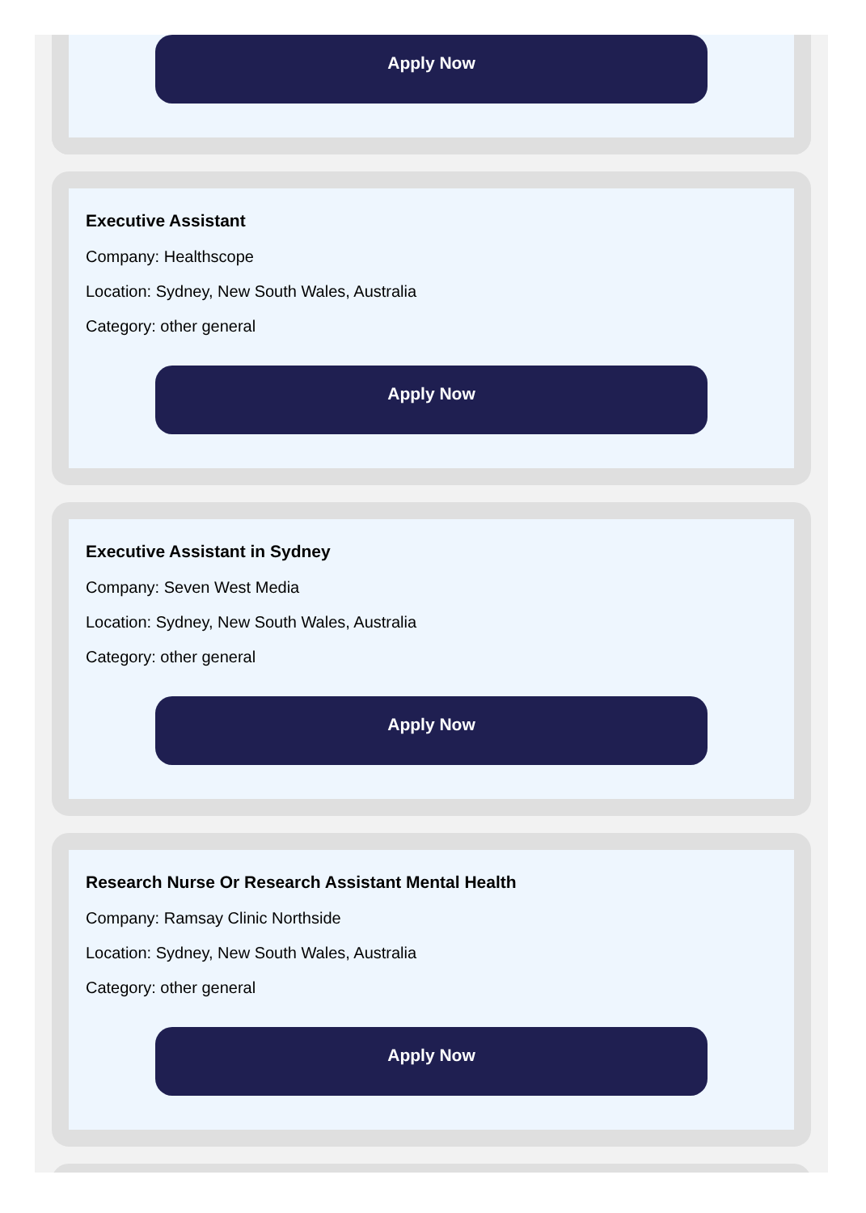Apply Now
Executive Assistant
Company: Healthscope
Location: Sydney, New South Wales, Australia
Category: other general
Apply Now
Executive Assistant in Sydney
Company: Seven West Media
Location: Sydney, New South Wales, Australia
Category: other general
Apply Now
Research Nurse Or Research Assistant Mental Health
Company: Ramsay Clinic Northside
Location: Sydney, New South Wales, Australia
Category: other general
Apply Now